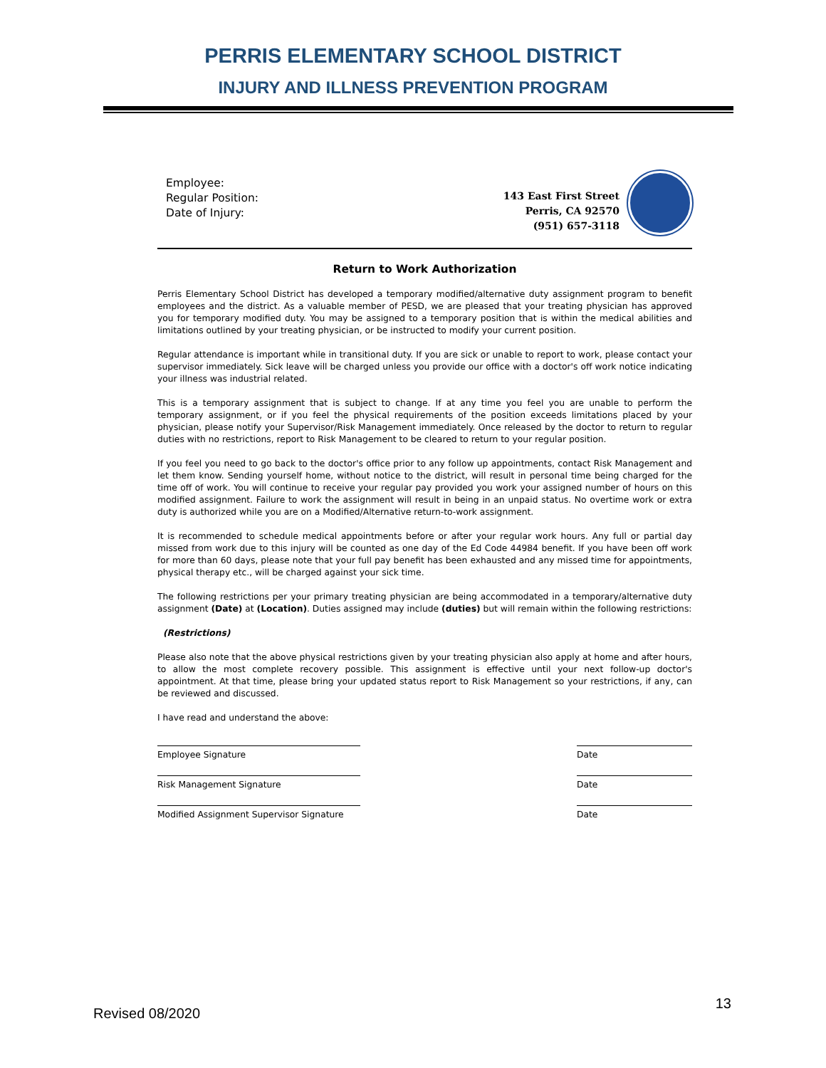PERRIS ELEMENTARY SCHOOL DISTRICT
INJURY AND ILLNESS PREVENTION PROGRAM
Employee:
Regular Position:
Date of Injury:
143 East First Street
Perris, CA 92570
(951) 657-3118
Return to Work Authorization
Perris Elementary School District has developed a temporary modified/alternative duty assignment program to benefit employees and the district. As a valuable member of PESD, we are pleased that your treating physician has approved you for temporary modified duty. You may be assigned to a temporary position that is within the medical abilities and limitations outlined by your treating physician, or be instructed to modify your current position.
Regular attendance is important while in transitional duty. If you are sick or unable to report to work, please contact your supervisor immediately. Sick leave will be charged unless you provide our office with a doctor's off work notice indicating your illness was industrial related.
This is a temporary assignment that is subject to change. If at any time you feel you are unable to perform the temporary assignment, or if you feel the physical requirements of the position exceeds limitations placed by your physician, please notify your Supervisor/Risk Management immediately. Once released by the doctor to return to regular duties with no restrictions, report to Risk Management to be cleared to return to your regular position.
If you feel you need to go back to the doctor's office prior to any follow up appointments, contact Risk Management and let them know. Sending yourself home, without notice to the district, will result in personal time being charged for the time off of work. You will continue to receive your regular pay provided you work your assigned number of hours on this modified assignment. Failure to work the assignment will result in being in an unpaid status. No overtime work or extra duty is authorized while you are on a Modified/Alternative return-to-work assignment.
It is recommended to schedule medical appointments before or after your regular work hours. Any full or partial day missed from work due to this injury will be counted as one day of the Ed Code 44984 benefit. If you have been off work for more than 60 days, please note that your full pay benefit has been exhausted and any missed time for appointments, physical therapy etc., will be charged against your sick time.
The following restrictions per your primary treating physician are being accommodated in a temporary/alternative duty assignment (Date) at (Location). Duties assigned may include (duties) but will remain within the following restrictions:
(Restrictions)
Please also note that the above physical restrictions given by your treating physician also apply at home and after hours, to allow the most complete recovery possible. This assignment is effective until your next follow-up doctor's appointment. At that time, please bring your updated status report to Risk Management so your restrictions, if any, can be reviewed and discussed.
I have read and understand the above:
Employee Signature Date
Risk Management Signature Date
Modified Assignment Supervisor Signature
Date
Revised 08/2020 13